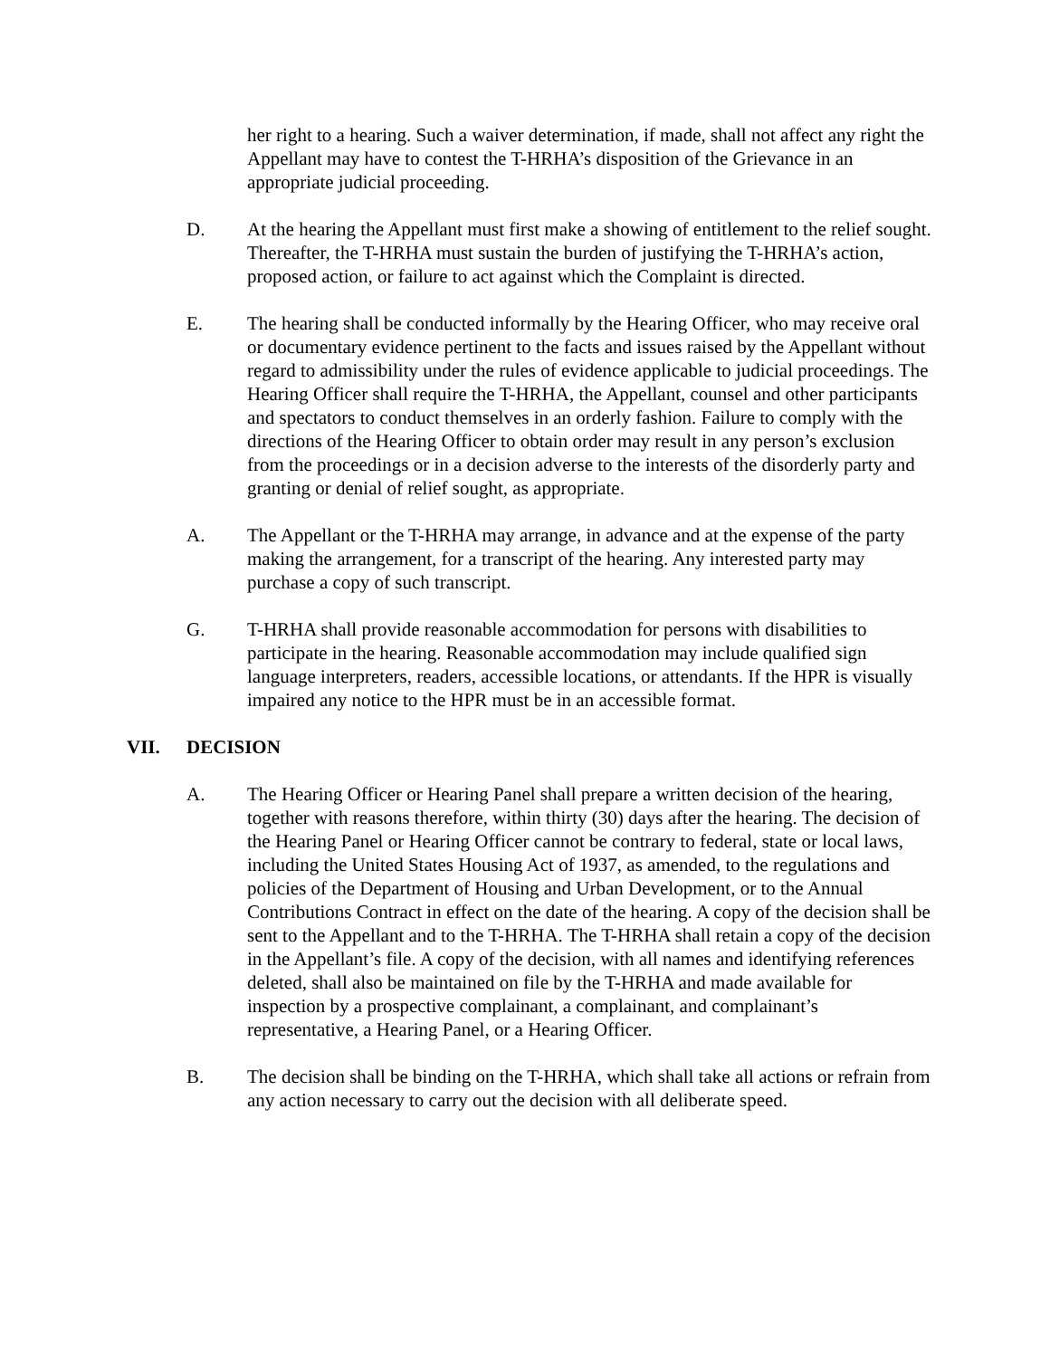her right to a hearing. Such a waiver determination, if made, shall not affect any right the Appellant may have to contest the T-HRHA’s disposition of the Grievance in an appropriate judicial proceeding.
D. At the hearing the Appellant must first make a showing of entitlement to the relief sought. Thereafter, the T-HRHA must sustain the burden of justifying the T-HRHA’s action, proposed action, or failure to act against which the Complaint is directed.
E. The hearing shall be conducted informally by the Hearing Officer, who may receive oral or documentary evidence pertinent to the facts and issues raised by the Appellant without regard to admissibility under the rules of evidence applicable to judicial proceedings. The Hearing Officer shall require the T-HRHA, the Appellant, counsel and other participants and spectators to conduct themselves in an orderly fashion. Failure to comply with the directions of the Hearing Officer to obtain order may result in any person’s exclusion from the proceedings or in a decision adverse to the interests of the disorderly party and granting or denial of relief sought, as appropriate.
A. The Appellant or the T-HRHA may arrange, in advance and at the expense of the party making the arrangement, for a transcript of the hearing. Any interested party may purchase a copy of such transcript.
G. T-HRHA shall provide reasonable accommodation for persons with disabilities to participate in the hearing. Reasonable accommodation may include qualified sign language interpreters, readers, accessible locations, or attendants. If the HPR is visually impaired any notice to the HPR must be in an accessible format.
VII. DECISION
A. The Hearing Officer or Hearing Panel shall prepare a written decision of the hearing, together with reasons therefore, within thirty (30) days after the hearing. The decision of the Hearing Panel or Hearing Officer cannot be contrary to federal, state or local laws, including the United States Housing Act of 1937, as amended, to the regulations and policies of the Department of Housing and Urban Development, or to the Annual Contributions Contract in effect on the date of the hearing. A copy of the decision shall be sent to the Appellant and to the T-HRHA. The T-HRHA shall retain a copy of the decision in the Appellant’s file. A copy of the decision, with all names and identifying references deleted, shall also be maintained on file by the T-HRHA and made available for inspection by a prospective complainant, a complainant, and complainant’s representative, a Hearing Panel, or a Hearing Officer.
B. The decision shall be binding on the T-HRHA, which shall take all actions or refrain from any action necessary to carry out the decision with all deliberate speed.